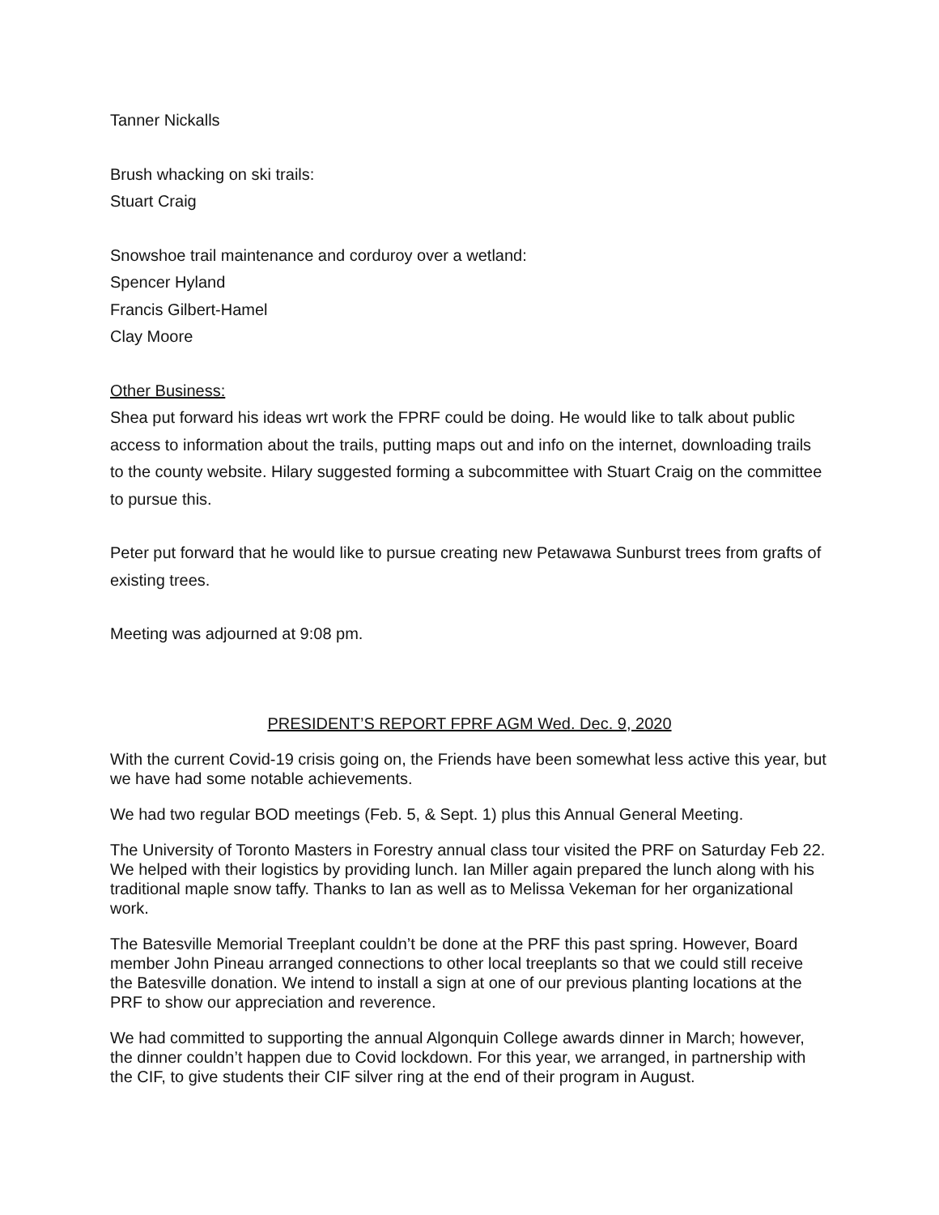Tanner Nickalls
Brush whacking on ski trails:
Stuart Craig
Snowshoe trail maintenance and corduroy over a wetland:
Spencer Hyland
Francis Gilbert-Hamel
Clay Moore
Other Business:
Shea put forward his ideas wrt work the FPRF could be doing. He would like to talk about public access to information about the trails, putting maps out and info on the internet, downloading trails to the county website. Hilary suggested forming a subcommittee with Stuart Craig on the committee to pursue this.
Peter put forward that he would like to pursue creating new Petawawa Sunburst trees from grafts of existing trees.
Meeting was adjourned at 9:08 pm.
PRESIDENT’S REPORT FPRF AGM Wed. Dec. 9, 2020
With the current Covid-19 crisis going on, the Friends have been somewhat less active this year, but we have had some notable achievements.
We had two regular BOD meetings (Feb. 5, & Sept. 1) plus this Annual General Meeting.
The University of Toronto Masters in Forestry annual class tour visited the PRF on Saturday Feb 22. We helped with their logistics by providing lunch. Ian Miller again prepared the lunch along with his traditional maple snow taffy. Thanks to Ian as well as to Melissa Vekeman for her organizational work.
The Batesville Memorial Treeplant couldn’t be done at the PRF this past spring. However, Board member John Pineau arranged connections to other local treeplants so that we could still receive the Batesville donation. We intend to install a sign at one of our previous planting locations at the PRF to show our appreciation and reverence.
We had committed to supporting the annual Algonquin College awards dinner in March; however, the dinner couldn’t happen due to Covid lockdown. For this year, we arranged, in partnership with the CIF, to give students their CIF silver ring at the end of their program in August.